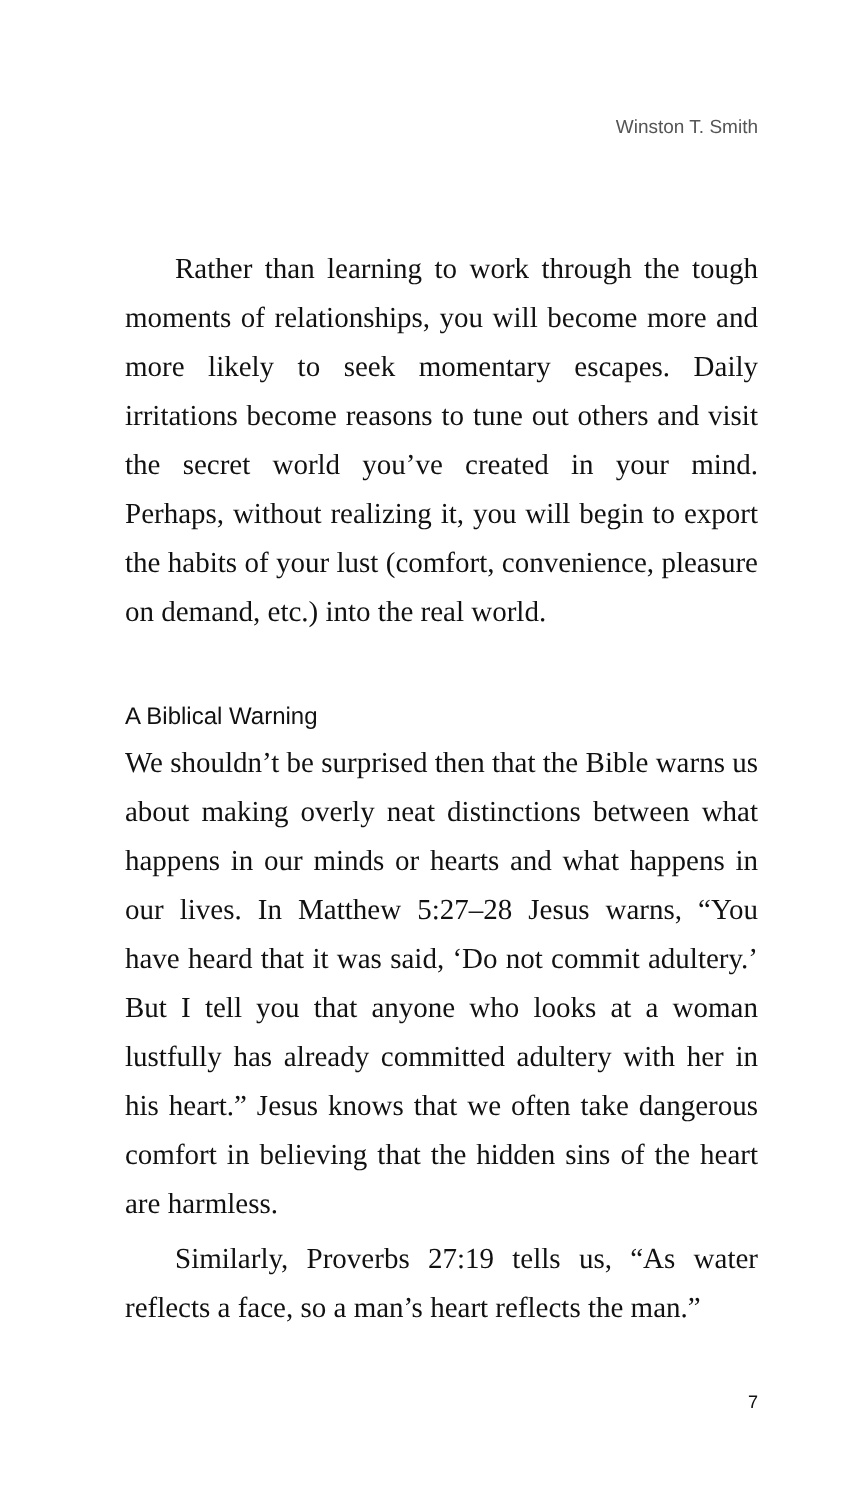Winston T. Smith
Rather than learning to work through the tough moments of relationships, you will become more and more likely to seek momentary escapes. Daily irritations become reasons to tune out others and visit the secret world you’ve created in your mind. Perhaps, without realizing it, you will begin to export the habits of your lust (comfort, convenience, pleasure on demand, etc.) into the real world.
A Biblical Warning
We shouldn’t be surprised then that the Bible warns us about making overly neat distinctions between what happens in our minds or hearts and what happens in our lives. In Matthew 5:27–28 Jesus warns, “You have heard that it was said, ‘Do not commit adultery.’ But I tell you that anyone who looks at a woman lustfully has already committed adultery with her in his heart.” Jesus knows that we often take dangerous comfort in believing that the hidden sins of the heart are harmless.
Similarly, Proverbs 27:19 tells us, “As water reflects a face, so a man’s heart reflects the man.”
7